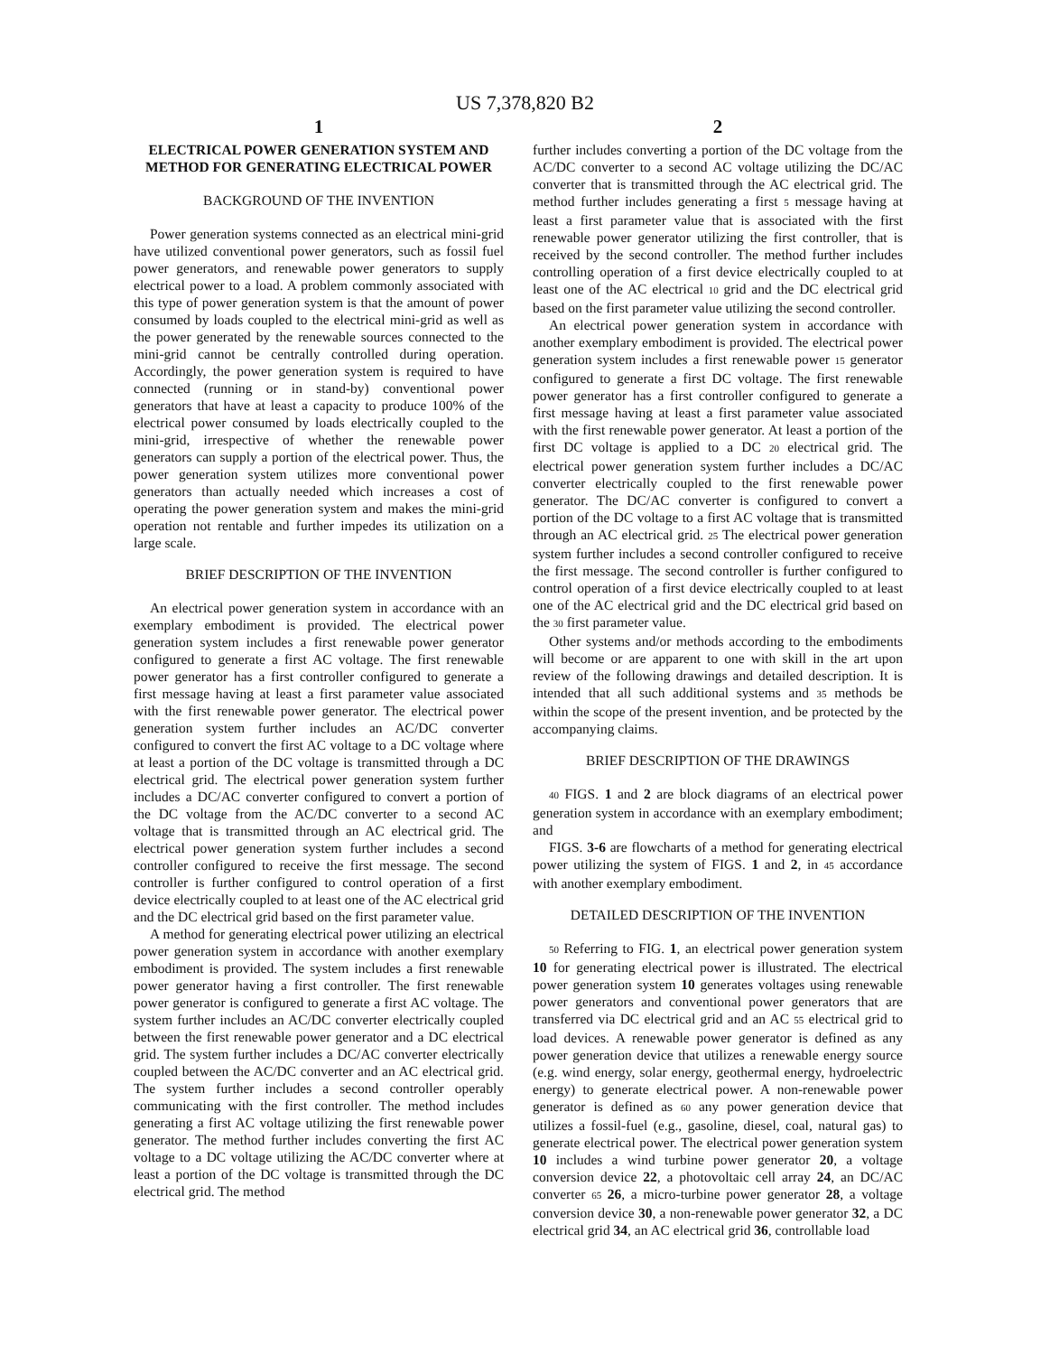US 7,378,820 B2
1
ELECTRICAL POWER GENERATION SYSTEM AND METHOD FOR GENERATING ELECTRICAL POWER
BACKGROUND OF THE INVENTION
Power generation systems connected as an electrical mini-grid have utilized conventional power generators, such as fossil fuel power generators, and renewable power generators to supply electrical power to a load. A problem commonly associated with this type of power generation system is that the amount of power consumed by loads coupled to the electrical mini-grid as well as the power generated by the renewable sources connected to the mini-grid cannot be centrally controlled during operation. Accordingly, the power generation system is required to have connected (running or in stand-by) conventional power generators that have at least a capacity to produce 100% of the electrical power consumed by loads electrically coupled to the mini-grid, irrespective of whether the renewable power generators can supply a portion of the electrical power. Thus, the power generation system utilizes more conventional power generators than actually needed which increases a cost of operating the power generation system and makes the mini-grid operation not rentable and further impedes its utilization on a large scale.
BRIEF DESCRIPTION OF THE INVENTION
An electrical power generation system in accordance with an exemplary embodiment is provided. The electrical power generation system includes a first renewable power generator configured to generate a first AC voltage. The first renewable power generator has a first controller configured to generate a first message having at least a first parameter value associated with the first renewable power generator. The electrical power generation system further includes an AC/DC converter configured to convert the first AC voltage to a DC voltage where at least a portion of the DC voltage is transmitted through a DC electrical grid. The electrical power generation system further includes a DC/AC converter configured to convert a portion of the DC voltage from the AC/DC converter to a second AC voltage that is transmitted through an AC electrical grid. The electrical power generation system further includes a second controller configured to receive the first message. The second controller is further configured to control operation of a first device electrically coupled to at least one of the AC electrical grid and the DC electrical grid based on the first parameter value.
A method for generating electrical power utilizing an electrical power generation system in accordance with another exemplary embodiment is provided. The system includes a first renewable power generator having a first controller. The first renewable power generator is configured to generate a first AC voltage. The system further includes an AC/DC converter electrically coupled between the first renewable power generator and a DC electrical grid. The system further includes a DC/AC converter electrically coupled between the AC/DC converter and an AC electrical grid. The system further includes a second controller operably communicating with the first controller. The method includes generating a first AC voltage utilizing the first renewable power generator. The method further includes converting the first AC voltage to a DC voltage utilizing the AC/DC converter where at least a portion of the DC voltage is transmitted through the DC electrical grid. The method
2
further includes converting a portion of the DC voltage from the AC/DC converter to a second AC voltage utilizing the DC/AC converter that is transmitted through the AC electrical grid. The method further includes generating a first 5 message having at least a first parameter value that is associated with the first renewable power generator utilizing the first controller, that is received by the second controller. The method further includes controlling operation of a first device electrically coupled to at least one of the AC electrical 10 grid and the DC electrical grid based on the first parameter value utilizing the second controller.
An electrical power generation system in accordance with another exemplary embodiment is provided. The electrical power generation system includes a first renewable power 15 generator configured to generate a first DC voltage. The first renewable power generator has a first controller configured to generate a first message having at least a first parameter value associated with the first renewable power generator. At least a portion of the first DC voltage is applied to a DC 20 electrical grid. The electrical power generation system further includes a DC/AC converter electrically coupled to the first renewable power generator. The DC/AC converter is configured to convert a portion of the DC voltage to a first AC voltage that is transmitted through an AC electrical grid. 25 The electrical power generation system further includes a second controller configured to receive the first message. The second controller is further configured to control operation of a first device electrically coupled to at least one of the AC electrical grid and the DC electrical grid based on the 30 first parameter value.
Other systems and/or methods according to the embodiments will become or are apparent to one with skill in the art upon review of the following drawings and detailed description. It is intended that all such additional systems and 35 methods be within the scope of the present invention, and be protected by the accompanying claims.
BRIEF DESCRIPTION OF THE DRAWINGS
40 FIGS. 1 and 2 are block diagrams of an electrical power generation system in accordance with an exemplary embodiment; and
FIGS. 3-6 are flowcharts of a method for generating electrical power utilizing the system of FIGS. 1 and 2, in 45 accordance with another exemplary embodiment.
DETAILED DESCRIPTION OF THE INVENTION
50 Referring to FIG. 1, an electrical power generation system 10 for generating electrical power is illustrated. The electrical power generation system 10 generates voltages using renewable power generators and conventional power generators that are transferred via DC electrical grid and an AC 55 electrical grid to load devices. A renewable power generator is defined as any power generation device that utilizes a renewable energy source (e.g. wind energy, solar energy, geothermal energy, hydroelectric energy) to generate electrical power. A non-renewable power generator is defined as 60 any power generation device that utilizes a fossil-fuel (e.g., gasoline, diesel, coal, natural gas) to generate electrical power. The electrical power generation system 10 includes a wind turbine power generator 20, a voltage conversion device 22, a photovoltaic cell array 24, an DC/AC converter 65 26, a micro-turbine power generator 28, a voltage conversion device 30, a non-renewable power generator 32, a DC electrical grid 34, an AC electrical grid 36, controllable load